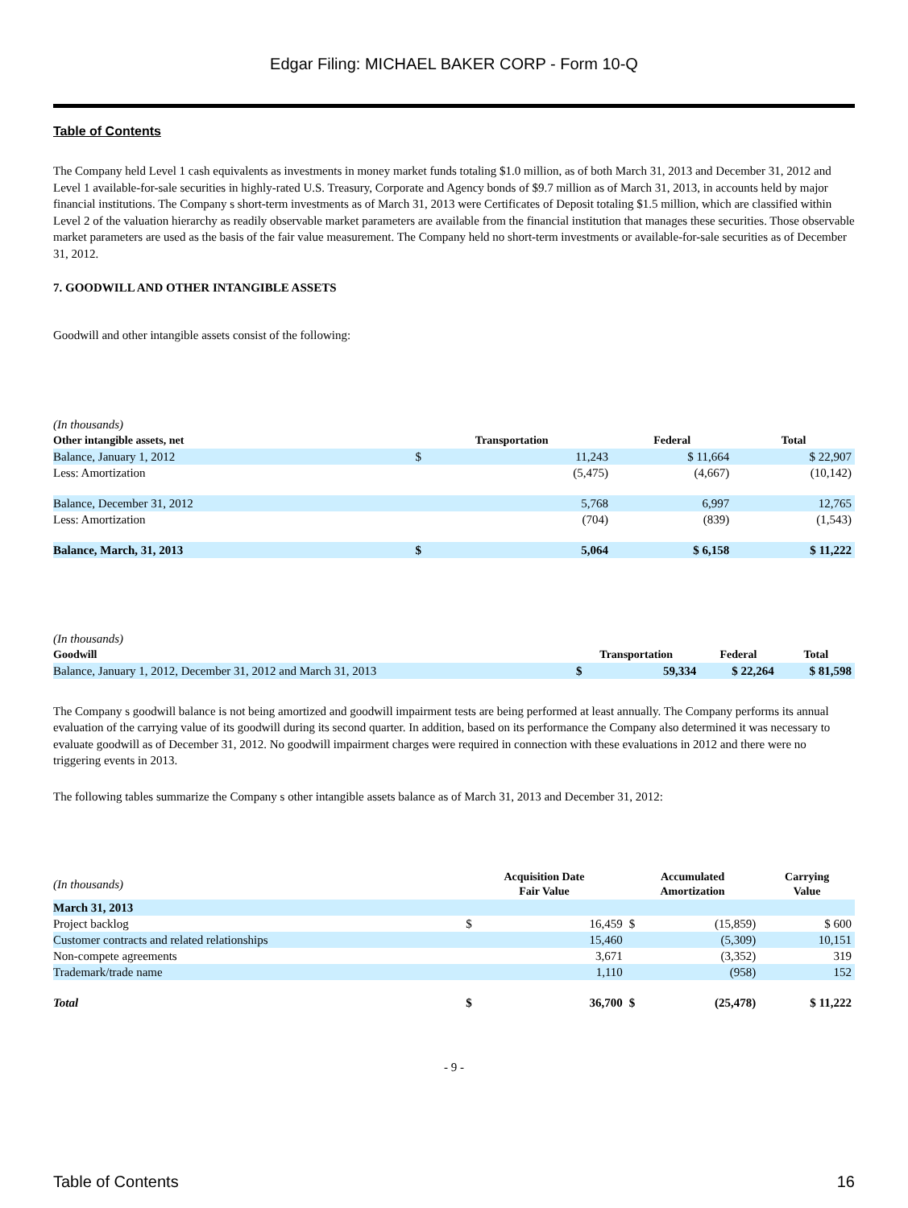Edgar Filing: MICHAEL BAKER CORP - Form 10-Q
Table of Contents
The Company held Level 1 cash equivalents as investments in money market funds totaling $1.0 million, as of both March 31, 2013 and December 31, 2012 and Level 1 available-for-sale securities in highly-rated U.S. Treasury, Corporate and Agency bonds of $9.7 million as of March 31, 2013, in accounts held by major financial institutions. The Company s short-term investments as of March 31, 2013 were Certificates of Deposit totaling $1.5 million, which are classified within Level 2 of the valuation hierarchy as readily observable market parameters are available from the financial institution that manages these securities. Those observable market parameters are used as the basis of the fair value measurement. The Company held no short-term investments or available-for-sale securities as of December 31, 2012.
7. GOODWILL AND OTHER INTANGIBLE ASSETS
Goodwill and other intangible assets consist of the following:
| (In thousands) | | | | |
| Other intangible assets, net | Transportation | | Federal | Total |
| Balance, January 1, 2012 | $ | 11,243 | $ 11,664 | $ 22,907 |
| Less: Amortization | | (5,475) | (4,667) | (10,142) |
| Balance, December 31, 2012 | | 5,768 | 6,997 | 12,765 |
| Less: Amortization | | (704) | (839) | (1,543) |
| Balance, March, 31, 2013 | $ | 5,064 | $ 6,158 | $ 11,222 |
| (In thousands) | | | | |
| Goodwill | Transportation | | Federal | Total |
| Balance, January 1, 2012, December 31, 2012 and March 31, 2013 | $ | 59,334 | $ 22,264 | $ 81,598 |
The Company s goodwill balance is not being amortized and goodwill impairment tests are being performed at least annually. The Company performs its annual evaluation of the carrying value of its goodwill during its second quarter. In addition, based on its performance the Company also determined it was necessary to evaluate goodwill as of December 31, 2012. No goodwill impairment charges were required in connection with these evaluations in 2012 and there were no triggering events in 2013.
The following tables summarize the Company s other intangible assets balance as of March 31, 2013 and December 31, 2012:
| (In thousands) | Acquisition Date Fair Value | | Accumulated Amortization | | Carrying Value |
| March 31, 2013 | | | | | |
| Project backlog | $ | 16,459 | $ | (15,859) | $ 600 |
| Customer contracts and related relationships | | 15,460 | | (5,309) | 10,151 |
| Non-compete agreements | | 3,671 | | (3,352) | 319 |
| Trademark/trade name | | 1,110 | | (958) | 152 |
| Total | $ | 36,700 | $ | (25,478) | $ 11,222 |
- 9 -
Table of Contents 16